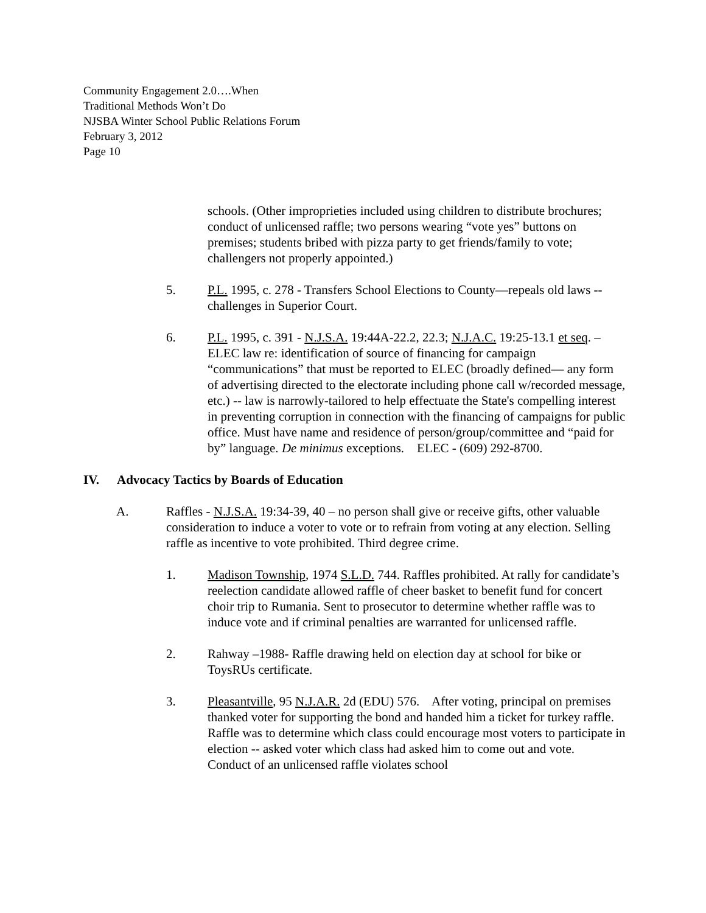Community Engagement 2.0….When
Traditional Methods Won’t Do
NJSBA Winter School Public Relations Forum
February 3, 2012
Page 10
schools. (Other improprieties included using children to distribute brochures; conduct of unlicensed raffle; two persons wearing “vote yes” buttons on premises; students bribed with pizza party to get friends/family to vote; challengers not properly appointed.)
5. P.L. 1995, c. 278 - Transfers School Elections to County—repeals old laws -- challenges in Superior Court.
6. P.L. 1995, c. 391 - N.J.S.A. 19:44A-22.2, 22.3; N.J.A.C. 19:25-13.1 et seq. – ELEC law re: identification of source of financing for campaign “communications” that must be reported to ELEC (broadly defined— any form of advertising directed to the electorate including phone call w/recorded message, etc.) -- law is narrowly-tailored to help effectuate the State's compelling interest in preventing corruption in connection with the financing of campaigns for public office. Must have name and residence of person/group/committee and “paid for by” language. De minimus exceptions. ELEC - (609) 292-8700.
IV. Advocacy Tactics by Boards of Education
A. Raffles - N.J.S.A. 19:34-39, 40 – no person shall give or receive gifts, other valuable consideration to induce a voter to vote or to refrain from voting at any election. Selling raffle as incentive to vote prohibited. Third degree crime.
1. Madison Township, 1974 S.L.D. 744. Raffles prohibited. At rally for candidate’s reelection candidate allowed raffle of cheer basket to benefit fund for concert choir trip to Rumania. Sent to prosecutor to determine whether raffle was to induce vote and if criminal penalties are warranted for unlicensed raffle.
2. Rahway –1988- Raffle drawing held on election day at school for bike or ToysRUs certificate.
3. Pleasantville, 95 N.J.A.R. 2d (EDU) 576. After voting, principal on premises thanked voter for supporting the bond and handed him a ticket for turkey raffle. Raffle was to determine which class could encourage most voters to participate in election -- asked voter which class had asked him to come out and vote. Conduct of an unlicensed raffle violates school